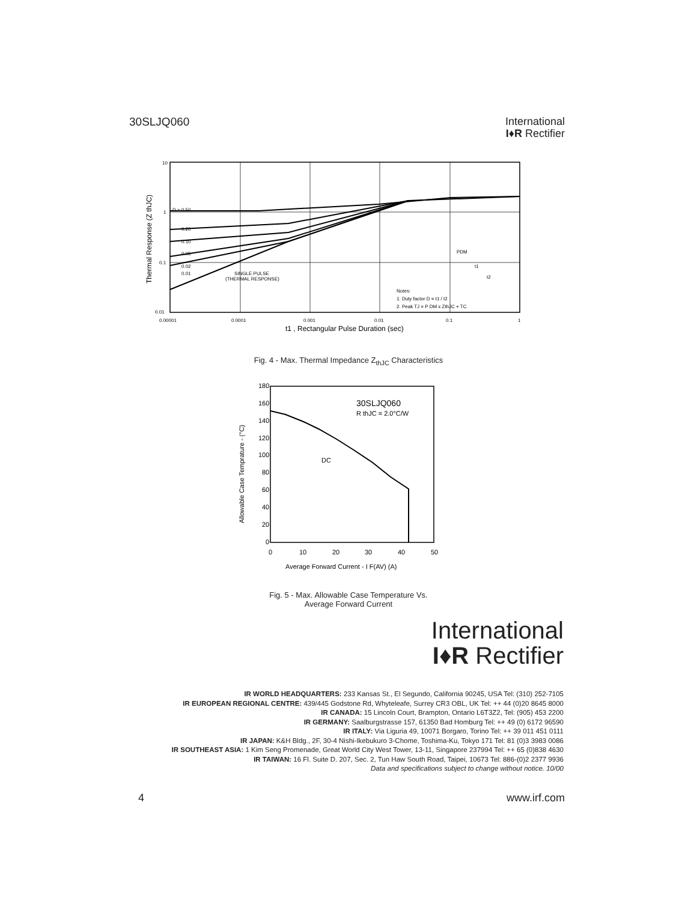30SLJQ060
International
I♦R Rectifier
10
1
0.1
0.01
D = 0.50
0.20
0.10
0.05
0.02
0.01
SINGLE PULSE
(THERMAL RESPONSE)
Notes:
1. Duty factor D = t1 / t2
2. Peak TJ = P DM x ZthJC + TC
PDM
t1
t2
0.00001
0.0001
0.001
0.01
0.1
1
t1 , Rectangular Pulse Duration (sec)
Thermal Response (Z thJC)
Fig. 4 - Max. Thermal Impedance Z<sub>thJC</sub> Characteristics
180
160
140
120
100
80
60
40
20
0
0
10
20
30
40
50
30SLJQ060
R thJC = 2.0°C/W
DC
Average Forward Current - I F(AV) (A)
Allowable Case Temprature - (°C)
Fig. 5 - Max. Allowable Case Temperature Vs.
Average Forward Current
International
I♦R Rectifier
IR WORLD HEADQUARTERS: 233 Kansas St., El Segundo, California 90245, USA Tel: (310) 252-7105
IR EUROPEAN REGIONAL CENTRE: 439/445 Godstone Rd, Whyteleafe, Surrey CR3 OBL, UK Tel: ++ 44 (0)20 8645 8000
IR CANADA: 15 Lincoln Court, Brampton, Ontario L6T3Z2, Tel: (905) 453 2200
IR GERMANY: Saalburgstrasse 157, 61350 Bad Homburg Tel: ++ 49 (0) 6172 96590
IR ITALY: Via Liguria 49, 10071 Borgaro, Torino Tel: ++ 39 011 451 0111
IR JAPAN: K&H Bldg., 2F, 30-4 Nishi-Ikebukuro 3-Chome, Toshima-Ku, Tokyo 171 Tel: 81 (0)3 3983 0086
IR SOUTHEAST ASIA: 1 Kim Seng Promenade, Great World City West Tower, 13-11, Singapore 237994 Tel: ++ 65 (0)838 4630
IR TAIWAN: 16 Fl. Suite D. 207, Sec. 2, Tun Haw South Road, Taipei, 10673 Tel: 886-(0)2 2377 9936
Data and specifications subject to change without notice. 10/00
4 www.irf.com